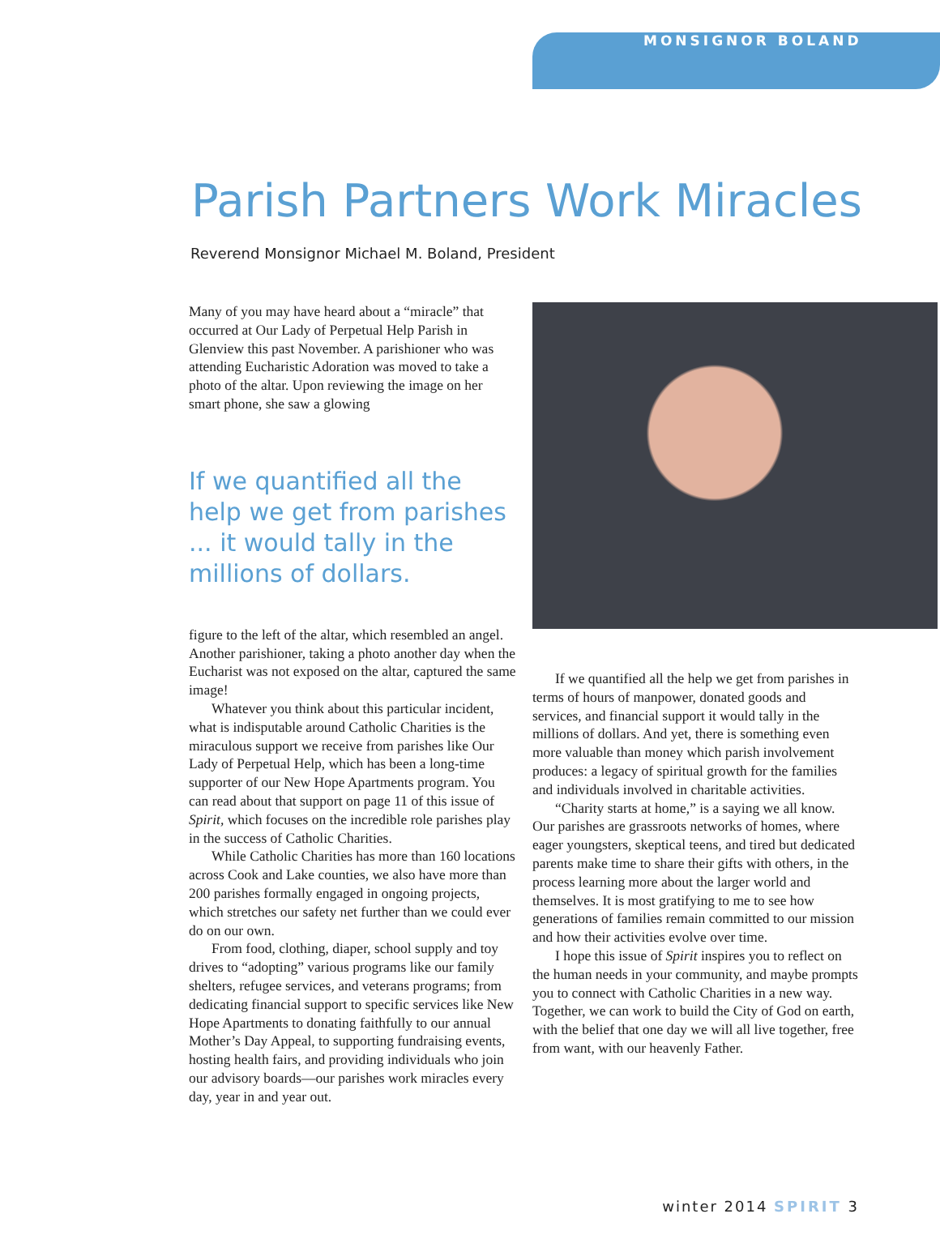MONSIGNOR BOLAND
Parish Partners Work Miracles
Reverend Monsignor Michael M. Boland, President
Many of you may have heard about a “miracle” that occurred at Our Lady of Perpetual Help Parish in Glenview this past November. A parishioner who was attending Eucharistic Adoration was moved to take a photo of the altar. Upon reviewing the image on her smart phone, she saw a glowing
If we quantified all the help we get from parishes ... it would tally in the millions of dollars.
figure to the left of the altar, which resembled an angel. Another parishioner, taking a photo another day when the Eucharist was not exposed on the altar, captured the same image!
Whatever you think about this particular incident, what is indisputable around Catholic Charities is the miraculous support we receive from parishes like Our Lady of Perpetual Help, which has been a long-time supporter of our New Hope Apartments program. You can read about that support on page 11 of this issue of Spirit, which focuses on the incredible role parishes play in the success of Catholic Charities.
While Catholic Charities has more than 160 locations across Cook and Lake counties, we also have more than 200 parishes formally engaged in ongoing projects, which stretches our safety net further than we could ever do on our own.
From food, clothing, diaper, school supply and toy drives to “adopting” various programs like our family shelters, refugee services, and veterans programs; from dedicating financial support to specific services like New Hope Apartments to donating faithfully to our annual Mother’s Day Appeal, to supporting fundraising events, hosting health fairs, and providing individuals who join our advisory boards—our parishes work miracles every day, year in and year out.
If we quantified all the help we get from parishes in terms of hours of manpower, donated goods and services, and financial support it would tally in the millions of dollars. And yet, there is something even more valuable than money which parish involvement produces: a legacy of spiritual growth for the families and individuals involved in charitable activities.
“Charity starts at home,” is a saying we all know. Our parishes are grassroots networks of homes, where eager youngsters, skeptical teens, and tired but dedicated parents make time to share their gifts with others, in the process learning more about the larger world and themselves. It is most gratifying to me to see how generations of families remain committed to our mission and how their activities evolve over time.
I hope this issue of Spirit inspires you to reflect on the human needs in your community, and maybe prompts you to connect with Catholic Charities in a new way. Together, we can work to build the City of God on earth, with the belief that one day we will all live together, free from want, with our heavenly Father.
winter 2014 SPIRIT 3